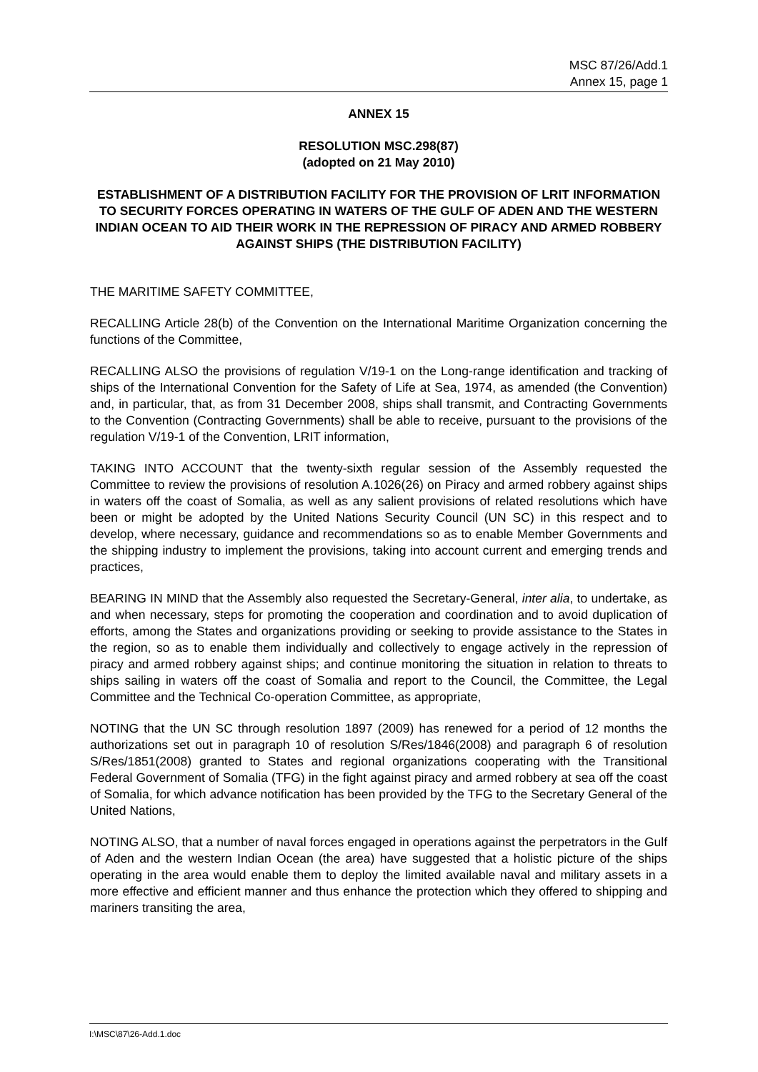MSC 87/26/Add.1
Annex 15, page 1
ANNEX 15
RESOLUTION MSC.298(87)
(adopted on 21 May 2010)
ESTABLISHMENT OF A DISTRIBUTION FACILITY FOR THE PROVISION OF LRIT INFORMATION TO SECURITY FORCES OPERATING IN WATERS OF THE GULF OF ADEN AND THE WESTERN INDIAN OCEAN TO AID THEIR WORK IN THE REPRESSION OF PIRACY AND ARMED ROBBERY AGAINST SHIPS (THE DISTRIBUTION FACILITY)
THE MARITIME SAFETY COMMITTEE,
RECALLING Article 28(b) of the Convention on the International Maritime Organization concerning the functions of the Committee,
RECALLING ALSO the provisions of regulation V/19-1 on the Long-range identification and tracking of ships of the International Convention for the Safety of Life at Sea, 1974, as amended (the Convention) and, in particular, that, as from 31 December 2008, ships shall transmit, and Contracting Governments to the Convention (Contracting Governments) shall be able to receive, pursuant to the provisions of the regulation V/19-1 of the Convention, LRIT information,
TAKING INTO ACCOUNT that the twenty-sixth regular session of the Assembly requested the Committee to review the provisions of resolution A.1026(26) on Piracy and armed robbery against ships in waters off the coast of Somalia, as well as any salient provisions of related resolutions which have been or might be adopted by the United Nations Security Council (UN SC) in this respect and to develop, where necessary, guidance and recommendations so as to enable Member Governments and the shipping industry to implement the provisions, taking into account current and emerging trends and practices,
BEARING IN MIND that the Assembly also requested the Secretary-General, inter alia, to undertake, as and when necessary, steps for promoting the cooperation and coordination and to avoid duplication of efforts, among the States and organizations providing or seeking to provide assistance to the States in the region, so as to enable them individually and collectively to engage actively in the repression of piracy and armed robbery against ships; and continue monitoring the situation in relation to threats to ships sailing in waters off the coast of Somalia and report to the Council, the Committee, the Legal Committee and the Technical Co-operation Committee, as appropriate,
NOTING that the UN SC through resolution 1897 (2009) has renewed for a period of 12 months the authorizations set out in paragraph 10 of resolution S/Res/1846(2008) and paragraph 6 of resolution S/Res/1851(2008) granted to States and regional organizations cooperating with the Transitional Federal Government of Somalia (TFG) in the fight against piracy and armed robbery at sea off the coast of Somalia, for which advance notification has been provided by the TFG to the Secretary General of the United Nations,
NOTING ALSO, that a number of naval forces engaged in operations against the perpetrators in the Gulf of Aden and the western Indian Ocean (the area) have suggested that a holistic picture of the ships operating in the area would enable them to deploy the limited available naval and military assets in a more effective and efficient manner and thus enhance the protection which they offered to shipping and mariners transiting the area,
I:\MSC\87\26-Add.1.doc